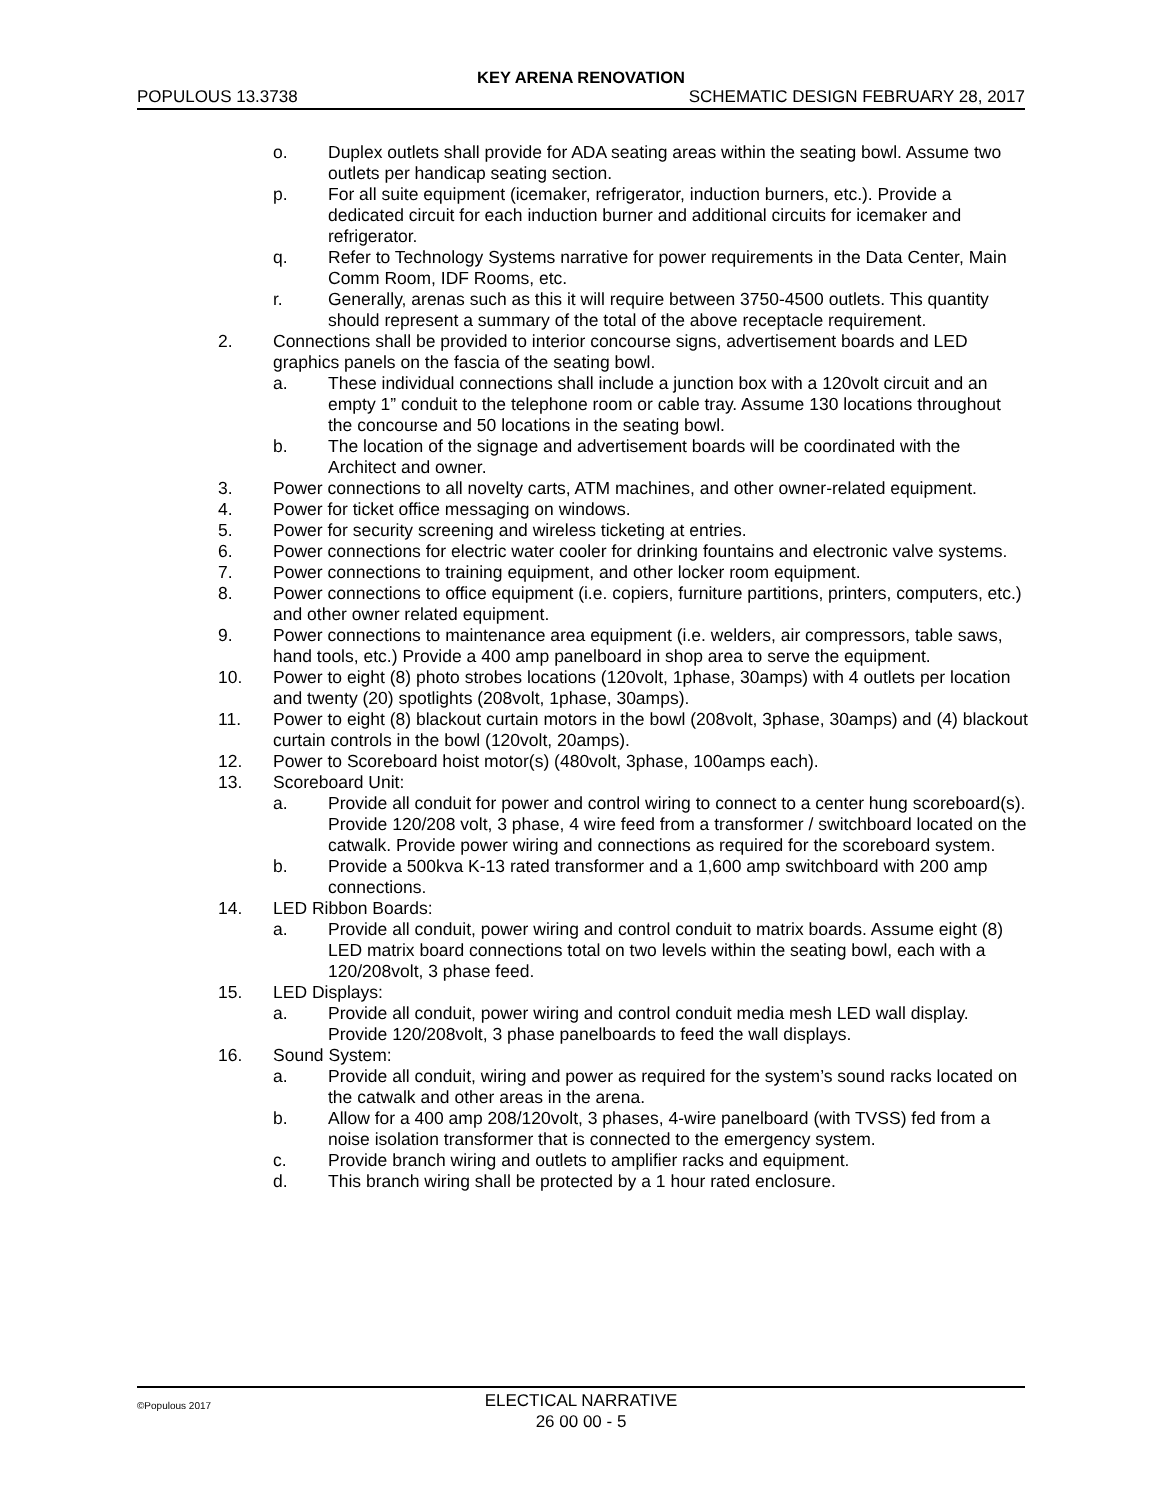KEY ARENA RENOVATION
POPULOUS 13.3738 SCHEMATIC DESIGN FEBRUARY 28, 2017
o. Duplex outlets shall provide for ADA seating areas within the seating bowl. Assume two outlets per handicap seating section.
p. For all suite equipment (icemaker, refrigerator, induction burners, etc.). Provide a dedicated circuit for each induction burner and additional circuits for icemaker and refrigerator.
q. Refer to Technology Systems narrative for power requirements in the Data Center, Main Comm Room, IDF Rooms, etc.
r. Generally, arenas such as this it will require between 3750-4500 outlets. This quantity should represent a summary of the total of the above receptacle requirement.
2. Connections shall be provided to interior concourse signs, advertisement boards and LED graphics panels on the fascia of the seating bowl.
a. These individual connections shall include a junction box with a 120volt circuit and an empty 1” conduit to the telephone room or cable tray. Assume 130 locations throughout the concourse and 50 locations in the seating bowl.
b. The location of the signage and advertisement boards will be coordinated with the Architect and owner.
3. Power connections to all novelty carts, ATM machines, and other owner-related equipment.
4. Power for ticket office messaging on windows.
5. Power for security screening and wireless ticketing at entries.
6. Power connections for electric water cooler for drinking fountains and electronic valve systems.
7. Power connections to training equipment, and other locker room equipment.
8. Power connections to office equipment (i.e. copiers, furniture partitions, printers, computers, etc.) and other owner related equipment.
9. Power connections to maintenance area equipment (i.e. welders, air compressors, table saws, hand tools, etc.) Provide a 400 amp panelboard in shop area to serve the equipment.
10. Power to eight (8) photo strobes locations (120volt, 1phase, 30amps) with 4 outlets per location and twenty (20) spotlights (208volt, 1phase, 30amps).
11. Power to eight (8) blackout curtain motors in the bowl (208volt, 3phase, 30amps) and (4) blackout curtain controls in the bowl (120volt, 20amps).
12. Power to Scoreboard hoist motor(s) (480volt, 3phase, 100amps each).
13. Scoreboard Unit:
a. Provide all conduit for power and control wiring to connect to a center hung scoreboard(s). Provide 120/208 volt, 3 phase, 4 wire feed from a transformer / switchboard located on the catwalk. Provide power wiring and connections as required for the scoreboard system.
b. Provide a 500kva K-13 rated transformer and a 1,600 amp switchboard with 200 amp connections.
14. LED Ribbon Boards:
a. Provide all conduit, power wiring and control conduit to matrix boards. Assume eight (8) LED matrix board connections total on two levels within the seating bowl, each with a 120/208volt, 3 phase feed.
15. LED Displays:
a. Provide all conduit, power wiring and control conduit media mesh LED wall display. Provide 120/208volt, 3 phase panelboards to feed the wall displays.
16. Sound System:
a. Provide all conduit, wiring and power as required for the system’s sound racks located on the catwalk and other areas in the arena.
b. Allow for a 400 amp 208/120volt, 3 phases, 4-wire panelboard (with TVSS) fed from a noise isolation transformer that is connected to the emergency system.
c. Provide branch wiring and outlets to amplifier racks and equipment.
d. This branch wiring shall be protected by a 1 hour rated enclosure.
©Populous 2017
ELECTICAL NARRATIVE
26 00 00 - 5